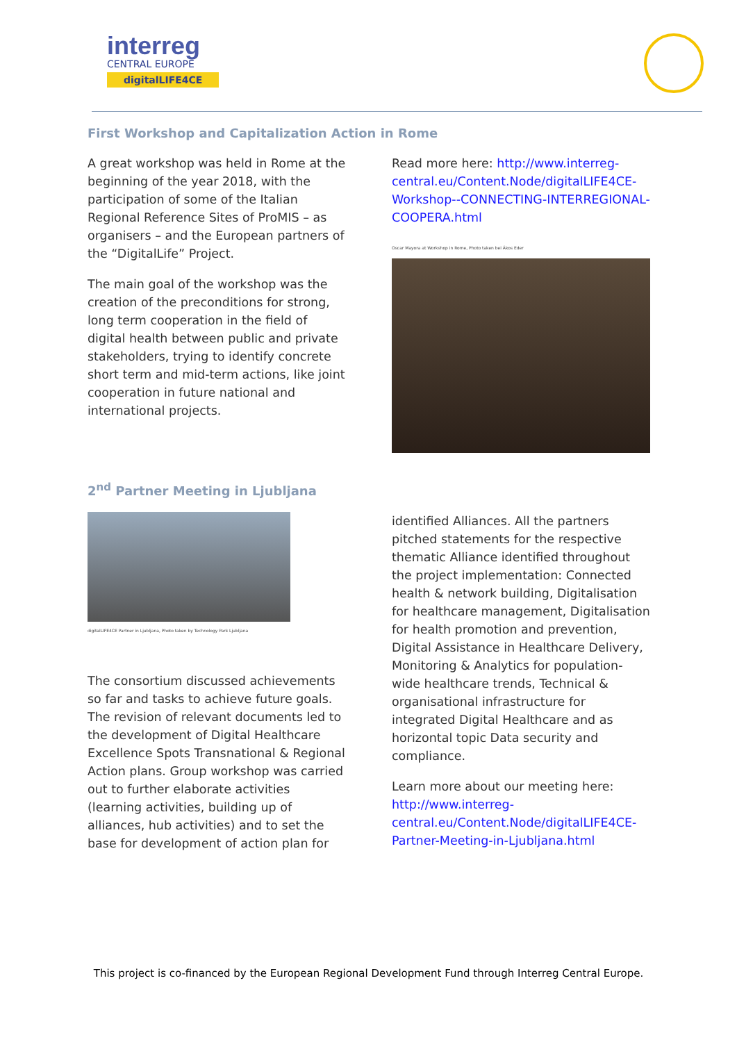interreg
CENTRAL EUROPE
digitalLIFE4CE
First Workshop and Capitalization Action in Rome
A great workshop was held in Rome at the beginning of the year 2018, with the participation of some of the Italian Regional Reference Sites of ProMIS – as organisers – and the European partners of the “DigitalLife” Project.
The main goal of the workshop was the creation of the preconditions for strong, long term cooperation in the field of digital health between public and private stakeholders, trying to identify concrete short term and mid-term actions, like joint cooperation in future national and international projects.
Read more here: http://www.interreg-central.eu/Content.Node/digitalLIFE4CE-Workshop--CONNECTING-INTERREGIONAL-COOPERA.html
Oscar Mayora at Workshop in Rome, Photo taken bei Ákos Eder
2<sup>nd</sup> Partner Meeting in Ljubljana
digitalLIFE4CE Partner in Ljubljana, Photo taken by Technology Park Ljubljana
The consortium discussed achievements so far and tasks to achieve future goals. The revision of relevant documents led to the development of Digital Healthcare Excellence Spots Transnational & Regional Action plans. Group workshop was carried out to further elaborate activities (learning activities, building up of alliances, hub activities) and to set the base for development of action plan for
identified Alliances. All the partners pitched statements for the respective thematic Alliance identified throughout the project implementation: Connected health & network building, Digitalisation for healthcare management, Digitalisation for health promotion and prevention, Digital Assistance in Healthcare Delivery, Monitoring & Analytics for population-wide healthcare trends, Technical & organisational infrastructure for integrated Digital Healthcare and as horizontal topic Data security and compliance.
Learn more about our meeting here: http://www.interreg-central.eu/Content.Node/digitalLIFE4CE-Partner-Meeting-in-Ljubljana.html
This project is co-financed by the European Regional Development Fund through Interreg Central Europe.